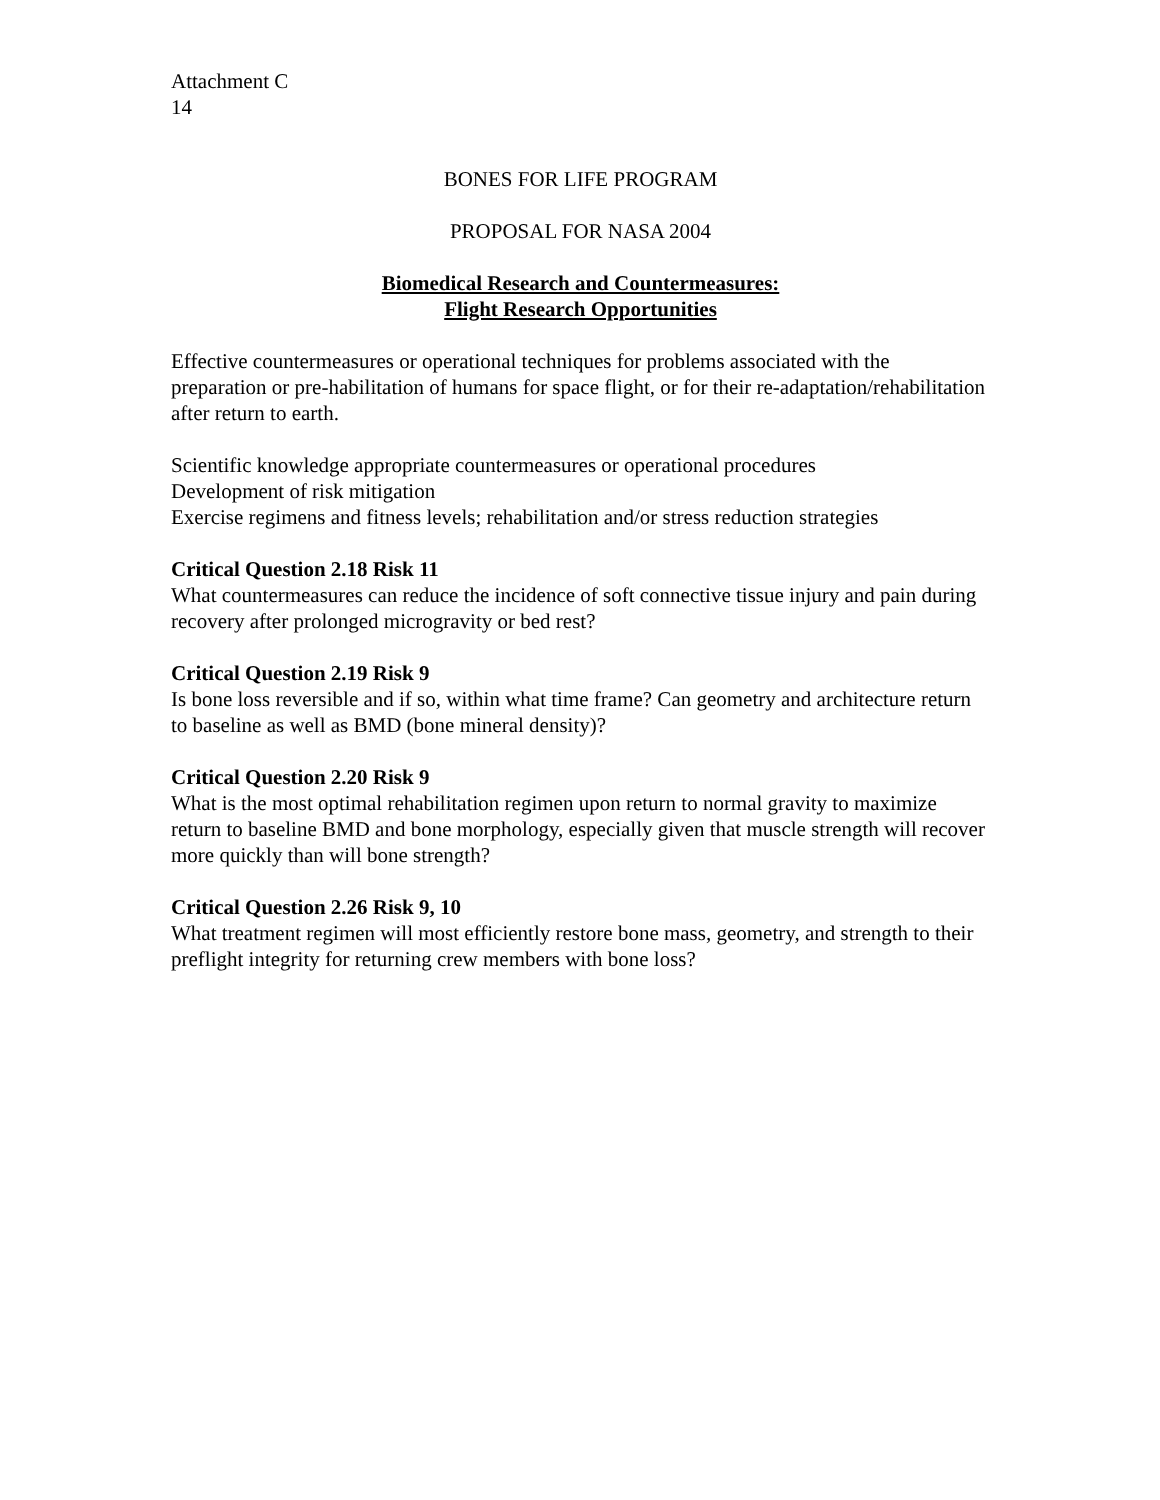Attachment C
14
BONES FOR LIFE PROGRAM
PROPOSAL FOR NASA 2004
Biomedical Research and Countermeasures:
Flight Research Opportunities
Effective countermeasures or operational techniques for problems associated with the preparation or pre-habilitation of humans for space flight, or for their re-adaptation/rehabilitation after return to earth.
Scientific knowledge appropriate countermeasures or operational procedures
Development of risk mitigation
Exercise regimens and fitness levels; rehabilitation and/or stress reduction strategies
Critical Question 2.18 Risk 11
What countermeasures can reduce the incidence of soft connective tissue injury and pain during recovery after prolonged microgravity or bed rest?
Critical Question 2.19 Risk 9
Is bone loss reversible and if so, within what time frame? Can geometry and architecture return to baseline as well as BMD (bone mineral density)?
Critical Question 2.20 Risk 9
What is the most optimal rehabilitation regimen upon return to normal gravity to maximize return to baseline BMD and bone morphology, especially given that muscle strength will recover more quickly than will bone strength?
Critical Question 2.26 Risk 9, 10
What treatment regimen will most efficiently restore bone mass, geometry, and strength to their preflight integrity for returning crew members with bone loss?